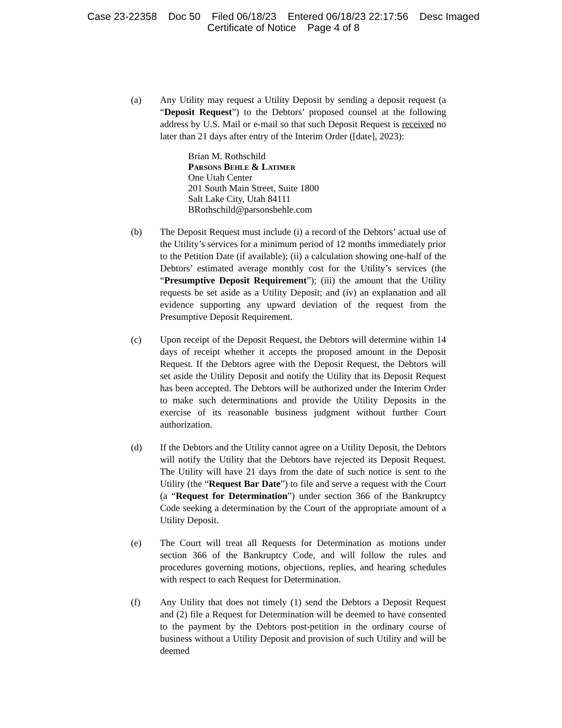Case 23-22358 Doc 50 Filed 06/18/23 Entered 06/18/23 22:17:56 Desc Imaged
Certificate of Notice Page 4 of 8
(a) Any Utility may request a Utility Deposit by sending a deposit request (a “Deposit Request”) to the Debtors’ proposed counsel at the following address by U.S. Mail or e-mail so that such Deposit Request is received no later than 21 days after entry of the Interim Order ([date], 2023):
Brian M. Rothschild
Parsons Behle & Latimer
One Utah Center
201 South Main Street, Suite 1800
Salt Lake City, Utah 84111
BRothschild@parsonsbehle.com
(b) The Deposit Request must include (i) a record of the Debtors’ actual use of the Utility’s services for a minimum period of 12 months immediately prior to the Petition Date (if available); (ii) a calculation showing one-half of the Debtors’ estimated average monthly cost for the Utility’s services (the “Presumptive Deposit Requirement”); (iii) the amount that the Utility requests be set aside as a Utility Deposit; and (iv) an explanation and all evidence supporting any upward deviation of the request from the Presumptive Deposit Requirement.
(c) Upon receipt of the Deposit Request, the Debtors will determine within 14 days of receipt whether it accepts the proposed amount in the Deposit Request. If the Debtors agree with the Deposit Request, the Debtors will set aside the Utility Deposit and notify the Utility that its Deposit Request has been accepted. The Debtors will be authorized under the Interim Order to make such determinations and provide the Utility Deposits in the exercise of its reasonable business judgment without further Court authorization.
(d) If the Debtors and the Utility cannot agree on a Utility Deposit, the Debtors will notify the Utility that the Debtors have rejected its Deposit Request. The Utility will have 21 days from the date of such notice is sent to the Utility (the “Request Bar Date”) to file and serve a request with the Court (a “Request for Determination”) under section 366 of the Bankruptcy Code seeking a determination by the Court of the appropriate amount of a Utility Deposit.
(e) The Court will treat all Requests for Determination as motions under section 366 of the Bankruptcy Code, and will follow the rules and procedures governing motions, objections, replies, and hearing schedules with respect to each Request for Determination.
(f) Any Utility that does not timely (1) send the Debtors a Deposit Request and (2) file a Request for Determination will be deemed to have consented to the payment by the Debtors post-petition in the ordinary course of business without a Utility Deposit and provision of such Utility and will be deemed